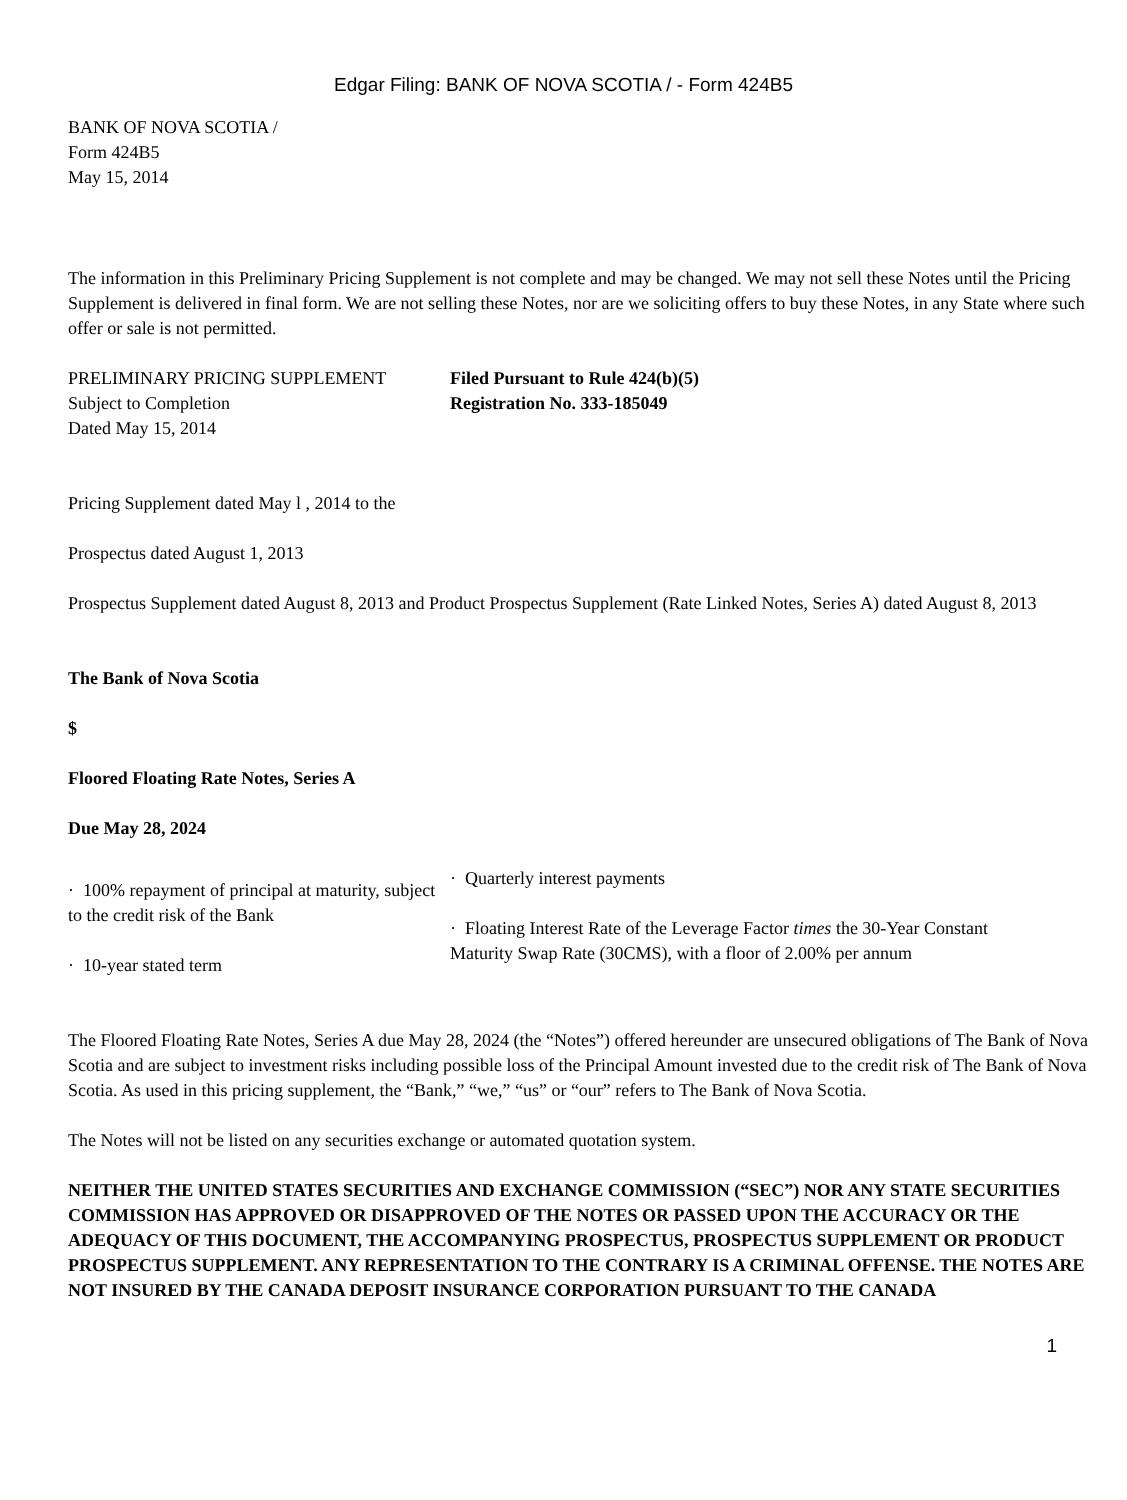Edgar Filing: BANK OF NOVA SCOTIA / - Form 424B5
BANK OF NOVA SCOTIA /
Form 424B5
May 15, 2014
The information in this Preliminary Pricing Supplement is not complete and may be changed. We may not sell these Notes until the Pricing Supplement is delivered in final form. We are not selling these Notes, nor are we soliciting offers to buy these Notes, in any State where such offer or sale is not permitted.
PRELIMINARY PRICING SUPPLEMENT
Subject to Completion
Dated May 15, 2014
Filed Pursuant to Rule 424(b)(5)
Registration No. 333-185049
Pricing Supplement dated May l , 2014 to the
Prospectus dated August 1, 2013
Prospectus Supplement dated August 8, 2013 and Product Prospectus Supplement (Rate Linked Notes, Series A) dated August 8, 2013
The Bank of Nova Scotia
$
Floored Floating Rate Notes, Series A
Due May 28, 2024
· 100% repayment of principal at maturity, subject to the credit risk of the Bank
· 10-year stated term
· Quarterly interest payments
· Floating Interest Rate of the Leverage Factor times the 30-Year Constant Maturity Swap Rate (30CMS), with a floor of 2.00% per annum
The Floored Floating Rate Notes, Series A due May 28, 2024 (the “Notes”) offered hereunder are unsecured obligations of The Bank of Nova Scotia and are subject to investment risks including possible loss of the Principal Amount invested due to the credit risk of The Bank of Nova Scotia. As used in this pricing supplement, the “Bank,” “we,” “us” or “our” refers to The Bank of Nova Scotia.
The Notes will not be listed on any securities exchange or automated quotation system.
NEITHER THE UNITED STATES SECURITIES AND EXCHANGE COMMISSION (“SEC”) NOR ANY STATE SECURITIES COMMISSION HAS APPROVED OR DISAPPROVED OF THE NOTES OR PASSED UPON THE ACCURACY OR THE ADEQUACY OF THIS DOCUMENT, THE ACCOMPANYING PROSPECTUS, PROSPECTUS SUPPLEMENT OR PRODUCT PROSPECTUS SUPPLEMENT. ANY REPRESENTATION TO THE CONTRARY IS A CRIMINAL OFFENSE. THE NOTES ARE NOT INSURED BY THE CANADA DEPOSIT INSURANCE CORPORATION PURSUANT TO THE CANADA
1